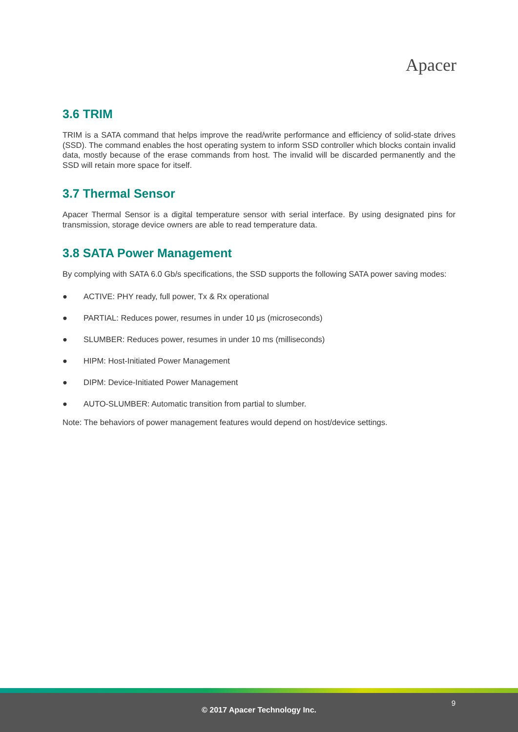Apacer
3.6 TRIM
TRIM is a SATA command that helps improve the read/write performance and efficiency of solid-state drives (SSD). The command enables the host operating system to inform SSD controller which blocks contain invalid data, mostly because of the erase commands from host. The invalid will be discarded permanently and the SSD will retain more space for itself.
3.7 Thermal Sensor
Apacer Thermal Sensor is a digital temperature sensor with serial interface. By using designated pins for transmission, storage device owners are able to read temperature data.
3.8 SATA Power Management
By complying with SATA 6.0 Gb/s specifications, the SSD supports the following SATA power saving modes:
● ACTIVE: PHY ready, full power, Tx & Rx operational
● PARTIAL: Reduces power, resumes in under 10 μs (microseconds)
● SLUMBER: Reduces power, resumes in under 10 ms (milliseconds)
● HIPM: Host-Initiated Power Management
● DIPM: Device-Initiated Power Management
● AUTO-SLUMBER: Automatic transition from partial to slumber.
Note: The behaviors of power management features would depend on host/device settings.
9
© 2017 Apacer Technology Inc.